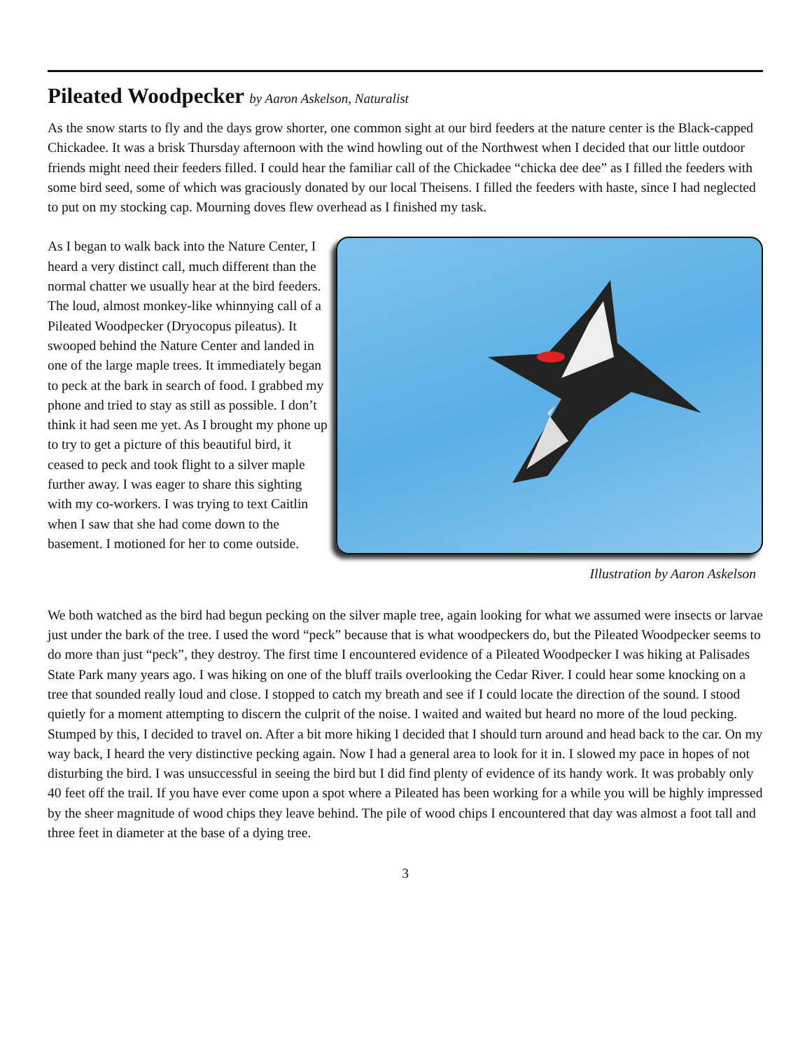Pileated Woodpecker by Aaron Askelson, Naturalist
As the snow starts to fly and the days grow shorter, one common sight at our bird feeders at the nature center is the Black-capped Chickadee. It was a brisk Thursday afternoon with the wind howling out of the Northwest when I decided that our little outdoor friends might need their feeders filled. I could hear the familiar call of the Chickadee “chicka dee dee” as I filled the feeders with some bird seed, some of which was graciously donated by our local Theisens. I filled the feeders with haste, since I had neglected to put on my stocking cap. Mourning doves flew overhead as I finished my task.
As I began to walk back into the Nature Center, I heard a very distinct call, much different than the normal chatter we usually hear at the bird feeders. The loud, almost monkey-like whinnying call of a Pileated Woodpecker (Dryocopus pileatus). It swooped behind the Nature Center and landed in one of the large maple trees. It immediately began to peck at the bark in search of food. I grabbed my phone and tried to stay as still as possible. I don’t think it had seen me yet. As I brought my phone up to try to get a picture of this beautiful bird, it ceased to peck and took flight to a silver maple further away. I was eager to share this sighting with my co-workers. I was trying to text Caitlin when I saw that she had come down to the basement. I motioned for her to come outside.
Illustration by Aaron Askelson
We both watched as the bird had begun pecking on the silver maple tree, again looking for what we assumed were insects or larvae just under the bark of the tree. I used the word “peck” because that is what woodpeckers do, but the Pileated Woodpecker seems to do more than just “peck”, they destroy. The first time I encountered evidence of a Pileated Woodpecker I was hiking at Palisades State Park many years ago. I was hiking on one of the bluff trails overlooking the Cedar River. I could hear some knocking on a tree that sounded really loud and close. I stopped to catch my breath and see if I could locate the direction of the sound. I stood quietly for a moment attempting to discern the culprit of the noise. I waited and waited but heard no more of the loud pecking. Stumped by this, I decided to travel on. After a bit more hiking I decided that I should turn around and head back to the car. On my way back, I heard the very distinctive pecking again. Now I had a general area to look for it in. I slowed my pace in hopes of not disturbing the bird. I was unsuccessful in seeing the bird but I did find plenty of evidence of its handy work. It was probably only 40 feet off the trail. If you have ever come upon a spot where a Pileated has been working for a while you will be highly impressed by the sheer magnitude of wood chips they leave behind. The pile of wood chips I encountered that day was almost a foot tall and three feet in diameter at the base of a dying tree.
3